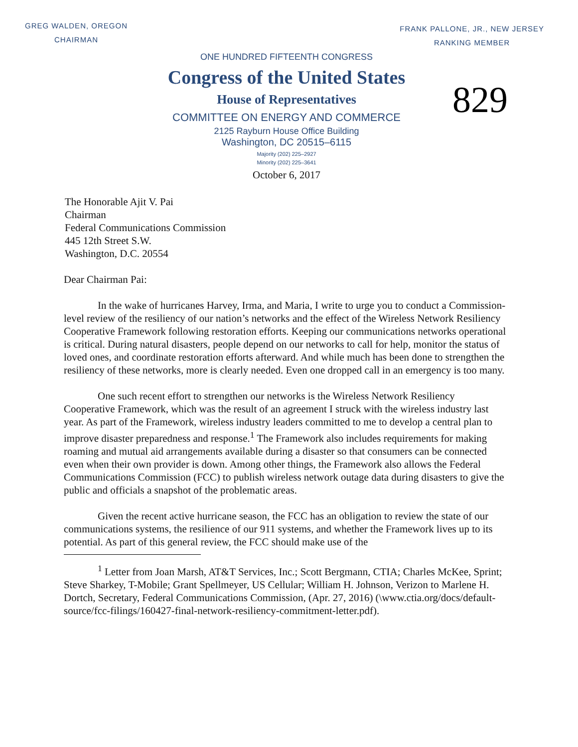GREG WALDEN, OREGON
CHAIRMAN
FRANK PALLONE, JR., NEW JERSEY
RANKING MEMBER
ONE HUNDRED FIFTEENTH CONGRESS
Congress of the United States
House of Representatives
COMMITTEE ON ENERGY AND COMMERCE
2125 Rayburn House Office Building
Washington, DC 20515–6115
Majority (202) 225–2927
Minority (202) 225–3641
October 6, 2017
829
The Honorable Ajit V. Pai
Chairman
Federal Communications Commission
445 12th Street S.W.
Washington, D.C. 20554
Dear Chairman Pai:
In the wake of hurricanes Harvey, Irma, and Maria, I write to urge you to conduct a Commission-level review of the resiliency of our nation’s networks and the effect of the Wireless Network Resiliency Cooperative Framework following restoration efforts. Keeping our communications networks operational is critical. During natural disasters, people depend on our networks to call for help, monitor the status of loved ones, and coordinate restoration efforts afterward. And while much has been done to strengthen the resiliency of these networks, more is clearly needed. Even one dropped call in an emergency is too many.
One such recent effort to strengthen our networks is the Wireless Network Resiliency Cooperative Framework, which was the result of an agreement I struck with the wireless industry last year. As part of the Framework, wireless industry leaders committed to me to develop a central plan to improve disaster preparedness and response.<sup>1</sup> The Framework also includes requirements for making roaming and mutual aid arrangements available during a disaster so that consumers can be connected even when their own provider is down. Among other things, the Framework also allows the Federal Communications Commission (FCC) to publish wireless network outage data during disasters to give the public and officials a snapshot of the problematic areas.
Given the recent active hurricane season, the FCC has an obligation to review the state of our communications systems, the resilience of our 911 systems, and whether the Framework lives up to its potential. As part of this general review, the FCC should make use of the
<sup>1</sup> Letter from Joan Marsh, AT&T Services, Inc.; Scott Bergmann, CTIA; Charles McKee, Sprint; Steve Sharkey, T-Mobile; Grant Spellmeyer, US Cellular; William H. Johnson, Verizon to Marlene H. Dortch, Secretary, Federal Communications Commission, (Apr. 27, 2016) (\www.ctia.org/docs/default-source/fcc-filings/160427-final-network-resiliency-commitment-letter.pdf).